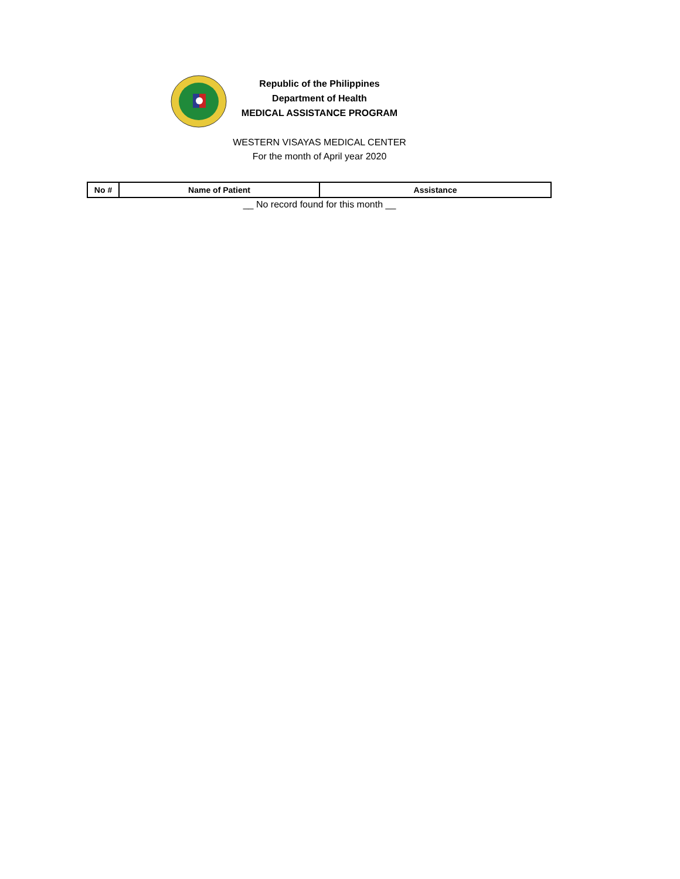Republic of the Philippines
Department of Health
MEDICAL ASSISTANCE PROGRAM
WESTERN VISAYAS MEDICAL CENTER
For the month of April year 2020
| No # | Name of Patient | Assistance |
| --- | --- | --- |
__ No record found for this month __